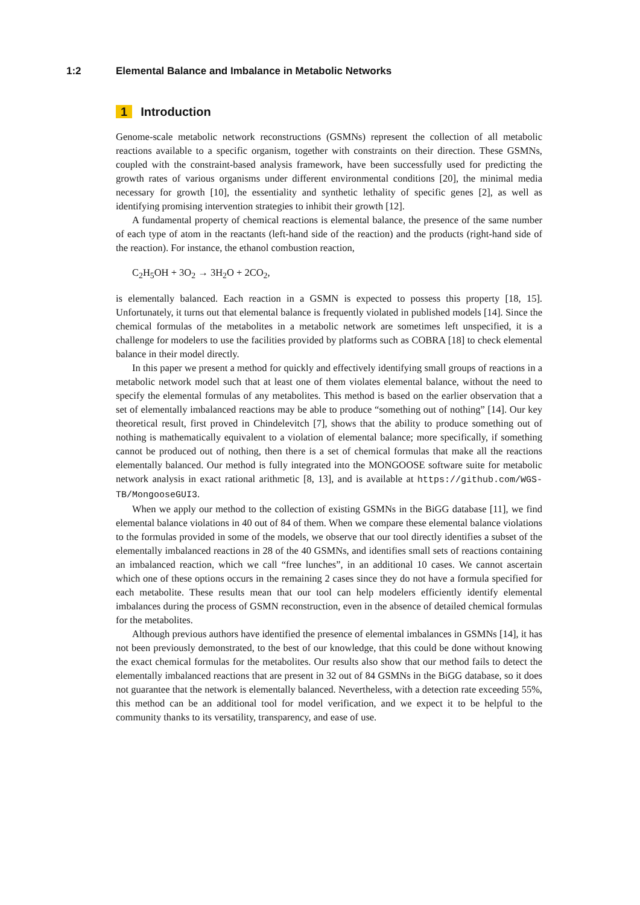1:2
Elemental Balance and Imbalance in Metabolic Networks
1 Introduction
Genome-scale metabolic network reconstructions (GSMNs) represent the collection of all metabolic reactions available to a specific organism, together with constraints on their direction. These GSMNs, coupled with the constraint-based analysis framework, have been successfully used for predicting the growth rates of various organisms under different environmental conditions [20], the minimal media necessary for growth [10], the essentiality and synthetic lethality of specific genes [2], as well as identifying promising intervention strategies to inhibit their growth [12].
A fundamental property of chemical reactions is elemental balance, the presence of the same number of each type of atom in the reactants (left-hand side of the reaction) and the products (right-hand side of the reaction). For instance, the ethanol combustion reaction,
C<sub>2</sub>H<sub>5</sub>OH + 3O<sub>2</sub> → 3H<sub>2</sub>O + 2CO<sub>2</sub>,
is elementally balanced. Each reaction in a GSMN is expected to possess this property [18, 15]. Unfortunately, it turns out that elemental balance is frequently violated in published models [14]. Since the chemical formulas of the metabolites in a metabolic network are sometimes left unspecified, it is a challenge for modelers to use the facilities provided by platforms such as COBRA [18] to check elemental balance in their model directly.
In this paper we present a method for quickly and effectively identifying small groups of reactions in a metabolic network model such that at least one of them violates elemental balance, without the need to specify the elemental formulas of any metabolites. This method is based on the earlier observation that a set of elementally imbalanced reactions may be able to produce “something out of nothing” [14]. Our key theoretical result, first proved in Chindelevitch [7], shows that the ability to produce something out of nothing is mathematically equivalent to a violation of elemental balance; more specifically, if something cannot be produced out of nothing, then there is a set of chemical formulas that make all the reactions elementally balanced. Our method is fully integrated into the MONGOOSE software suite for metabolic network analysis in exact rational arithmetic [8, 13], and is available at https://github.com/WGS-TB/MongooseGUI3.
When we apply our method to the collection of existing GSMNs in the BiGG database [11], we find elemental balance violations in 40 out of 84 of them. When we compare these elemental balance violations to the formulas provided in some of the models, we observe that our tool directly identifies a subset of the elementally imbalanced reactions in 28 of the 40 GSMNs, and identifies small sets of reactions containing an imbalanced reaction, which we call “free lunches”, in an additional 10 cases. We cannot ascertain which one of these options occurs in the remaining 2 cases since they do not have a formula specified for each metabolite. These results mean that our tool can help modelers efficiently identify elemental imbalances during the process of GSMN reconstruction, even in the absence of detailed chemical formulas for the metabolites.
Although previous authors have identified the presence of elemental imbalances in GSMNs [14], it has not been previously demonstrated, to the best of our knowledge, that this could be done without knowing the exact chemical formulas for the metabolites. Our results also show that our method fails to detect the elementally imbalanced reactions that are present in 32 out of 84 GSMNs in the BiGG database, so it does not guarantee that the network is elementally balanced. Nevertheless, with a detection rate exceeding 55%, this method can be an additional tool for model verification, and we expect it to be helpful to the community thanks to its versatility, transparency, and ease of use.